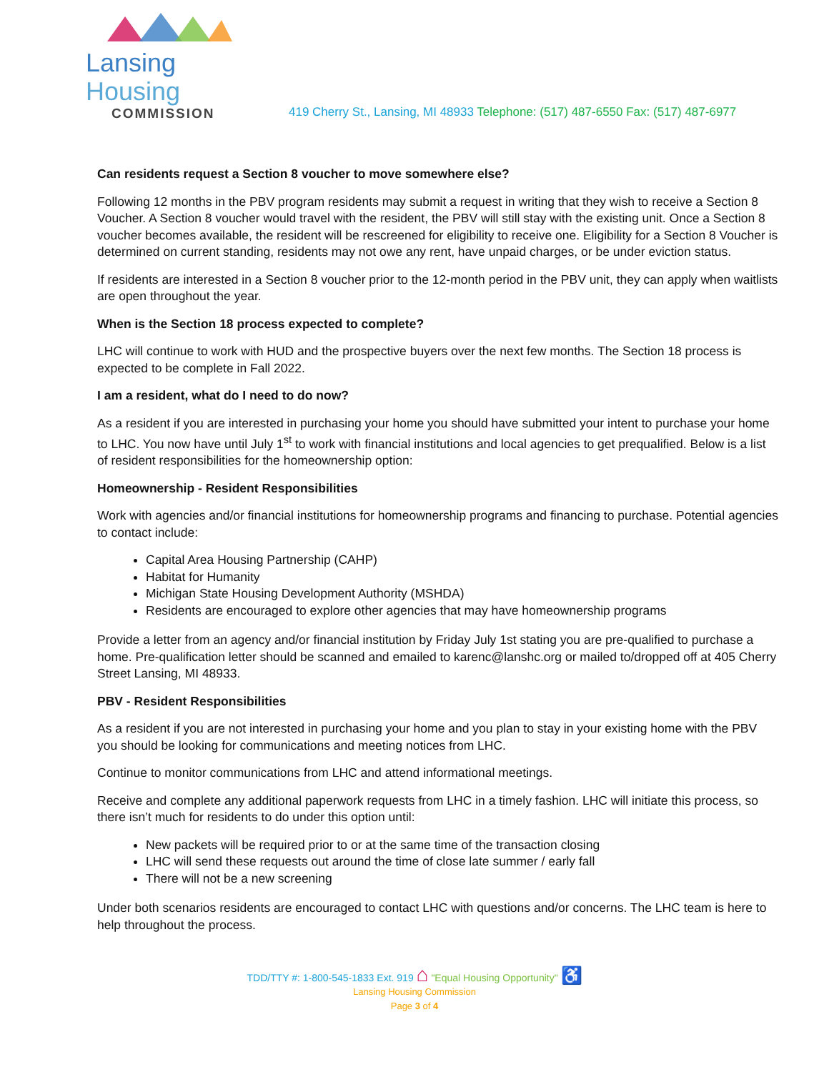Lansing Housing
COMMISSION
419 Cherry St., Lansing, MI 48933 Telephone: (517) 487-6550 Fax: (517) 487-6977
Can residents request a Section 8 voucher to move somewhere else?
Following 12 months in the PBV program residents may submit a request in writing that they wish to receive a Section 8 Voucher. A Section 8 voucher would travel with the resident, the PBV will still stay with the existing unit. Once a Section 8 voucher becomes available, the resident will be rescreened for eligibility to receive one. Eligibility for a Section 8 Voucher is determined on current standing, residents may not owe any rent, have unpaid charges, or be under eviction status.
If residents are interested in a Section 8 voucher prior to the 12-month period in the PBV unit, they can apply when waitlists are open throughout the year.
When is the Section 18 process expected to complete?
LHC will continue to work with HUD and the prospective buyers over the next few months. The Section 18 process is expected to be complete in Fall 2022.
I am a resident, what do I need to do now?
As a resident if you are interested in purchasing your home you should have submitted your intent to purchase your home to LHC. You now have until July 1<sup>st</sup> to work with financial institutions and local agencies to get prequalified. Below is a list of resident responsibilities for the homeownership option:
Homeownership - Resident Responsibilities
Work with agencies and/or financial institutions for homeownership programs and financing to purchase. Potential agencies to contact include:
Capital Area Housing Partnership (CAHP)
Habitat for Humanity
Michigan State Housing Development Authority (MSHDA)
Residents are encouraged to explore other agencies that may have homeownership programs
Provide a letter from an agency and/or financial institution by Friday July 1st stating you are pre-qualified to purchase a home. Pre-qualification letter should be scanned and emailed to karenc@lanshc.org or mailed to/dropped off at 405 Cherry Street Lansing, MI 48933.
PBV - Resident Responsibilities
As a resident if you are not interested in purchasing your home and you plan to stay in your existing home with the PBV you should be looking for communications and meeting notices from LHC.
Continue to monitor communications from LHC and attend informational meetings.
Receive and complete any additional paperwork requests from LHC in a timely fashion. LHC will initiate this process, so there isn’t much for residents to do under this option until:
New packets will be required prior to or at the same time of the transaction closing
LHC will send these requests out around the time of close late summer / early fall
There will not be a new screening
Under both scenarios residents are encouraged to contact LHC with questions and/or concerns. The LHC team is here to help throughout the process.
TDD/TTY #: 1-800-545-1833 Ext. 919 ⌂ "Equal Housing Opportunity" ♿
Lansing Housing Commission
Page 3 of 4